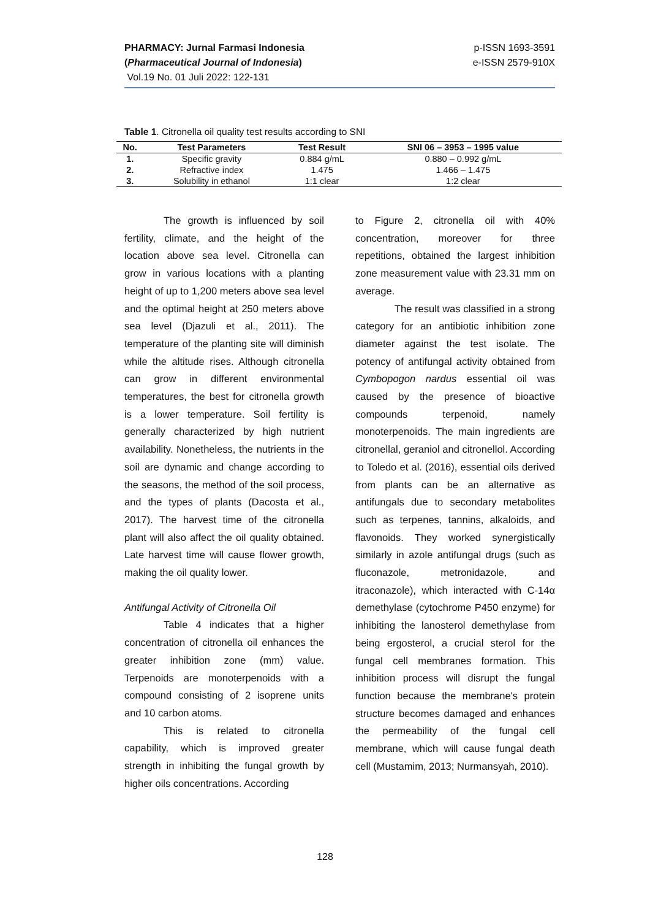PHARMACY: Jurnal Farmasi Indonesia
(Pharmaceutical Journal of Indonesia)
Vol.19 No. 01 Juli 2022: 122-131
p-ISSN 1693-3591
e-ISSN 2579-910X
Table 1. Citronella oil quality test results according to SNI
| No. | Test Parameters | Test Result | SNI 06 – 3953 – 1995 value |
| --- | --- | --- | --- |
| 1. | Specific gravity | 0.884 g/mL | 0.880 – 0.992 g/mL |
| 2. | Refractive index | 1.475 | 1.466 – 1.475 |
| 3. | Solubility in ethanol | 1:1 clear | 1:2 clear |
The growth is influenced by soil fertility, climate, and the height of the location above sea level. Citronella can grow in various locations with a planting height of up to 1,200 meters above sea level and the optimal height at 250 meters above sea level (Djazuli et al., 2011). The temperature of the planting site will diminish while the altitude rises. Although citronella can grow in different environmental temperatures, the best for citronella growth is a lower temperature. Soil fertility is generally characterized by high nutrient availability. Nonetheless, the nutrients in the soil are dynamic and change according to the seasons, the method of the soil process, and the types of plants (Dacosta et al., 2017). The harvest time of the citronella plant will also affect the oil quality obtained. Late harvest time will cause flower growth, making the oil quality lower.
Antifungal Activity of Citronella Oil
Table 4 indicates that a higher concentration of citronella oil enhances the greater inhibition zone (mm) value. Terpenoids are monoterpenoids with a compound consisting of 2 isoprene units and 10 carbon atoms.
This is related to citronella capability, which is improved greater strength in inhibiting the fungal growth by higher oils concentrations. According
to Figure 2, citronella oil with 40% concentration, moreover for three repetitions, obtained the largest inhibition zone measurement value with 23.31 mm on average.
The result was classified in a strong category for an antibiotic inhibition zone diameter against the test isolate. The potency of antifungal activity obtained from Cymbopogon nardus essential oil was caused by the presence of bioactive compounds terpenoid, namely monoterpenoids. The main ingredients are citronellal, geraniol and citronellol. According to Toledo et al. (2016), essential oils derived from plants can be an alternative as antifungals due to secondary metabolites such as terpenes, tannins, alkaloids, and flavonoids. They worked synergistically similarly in azole antifungal drugs (such as fluconazole, metronidazole, and itraconazole), which interacted with C-14α demethylase (cytochrome P450 enzyme) for inhibiting the lanosterol demethylase from being ergosterol, a crucial sterol for the fungal cell membranes formation. This inhibition process will disrupt the fungal function because the membrane's protein structure becomes damaged and enhances the permeability of the fungal cell membrane, which will cause fungal death cell (Mustamim, 2013; Nurmansyah, 2010).
128